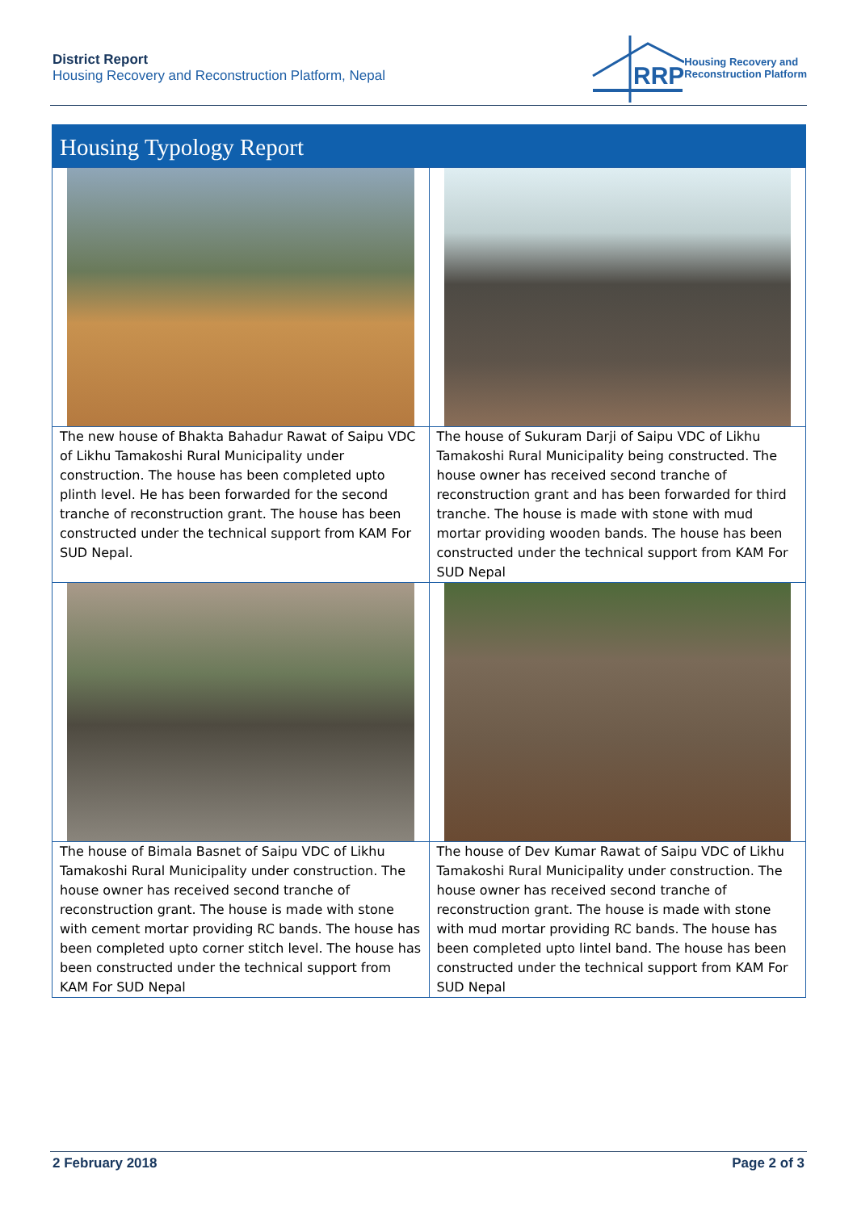District Report
Housing Recovery and Reconstruction Platform, Nepal
RRP
Housing Recovery and
Reconstruction Platform
Housing Typology Report
| The new house of Bhakta Bahadur Rawat of Saipu VDC of Likhu Tamakoshi Rural Municipality under construction. The house has been completed upto plinth level. He has been forwarded for the second tranche of reconstruction grant. The house has been constructed under the technical support from KAM For SUD Nepal. | The house of Sukuram Darji of Saipu VDC of Likhu Tamakoshi Rural Municipality being constructed. The house owner has received second tranche of reconstruction grant and has been forwarded for third tranche. The house is made with stone with mud mortar providing wooden bands. The house has been constructed under the technical support from KAM For SUD Nepal |
| The house of Bimala Basnet of Saipu VDC of Likhu Tamakoshi Rural Municipality under construction. The house owner has received second tranche of reconstruction grant. The house is made with stone with cement mortar providing RC bands. The house has been completed upto corner stitch level. The house has been constructed under the technical support from KAM For SUD Nepal | The house of Dev Kumar Rawat of Saipu VDC of Likhu Tamakoshi Rural Municipality under construction. The house owner has received second tranche of reconstruction grant. The house is made with stone with mud mortar providing RC bands. The house has been completed upto lintel band. The house has been constructed under the technical support from KAM For SUD Nepal |
2 February 2018 Page 2 of 3